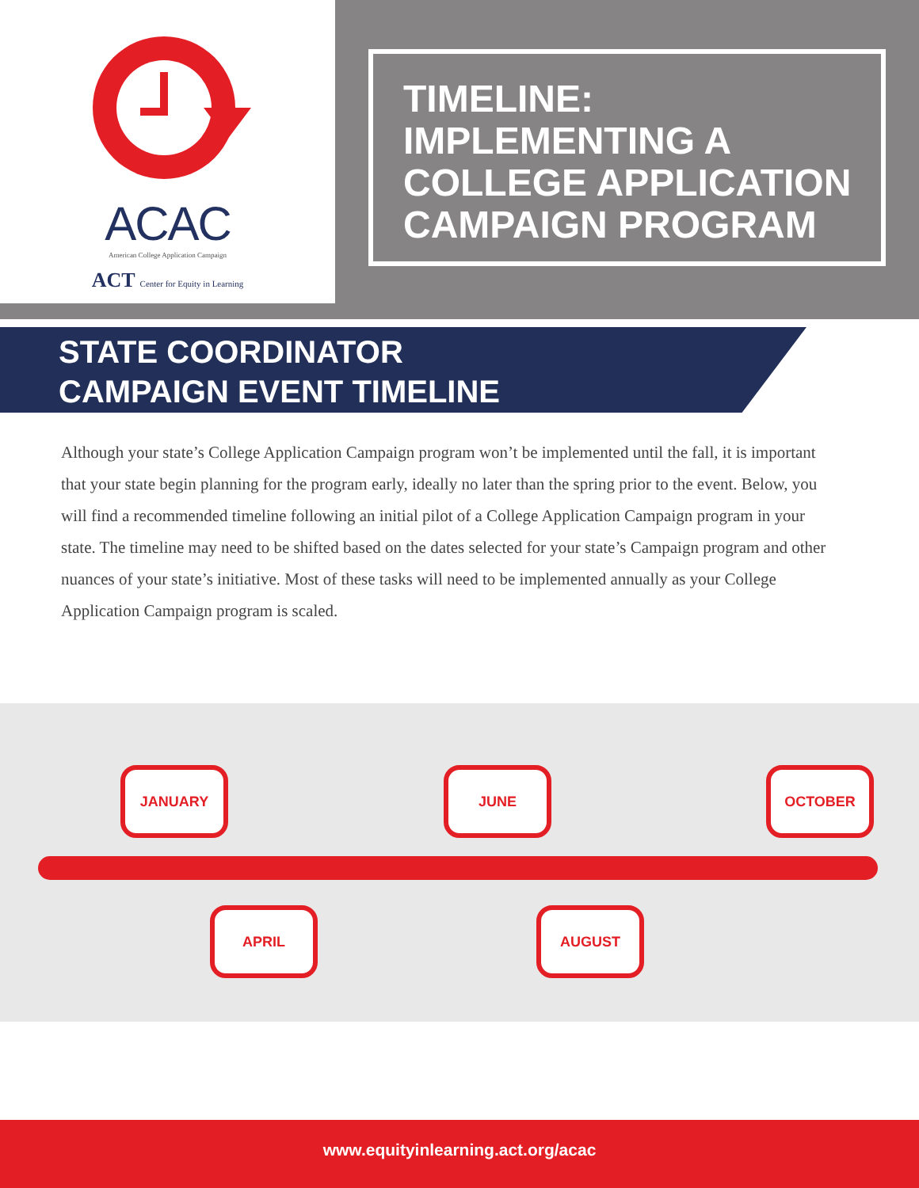ACAC
American College Application Campaign
ACT Center for Equity in Learning
TIMELINE: IMPLEMENTING A COLLEGE APPLICATION CAMPAIGN PROGRAM
STATE COORDINATOR
CAMPAIGN EVENT TIMELINE
Although your state’s College Application Campaign program won’t be implemented until the fall, it is important that your state begin planning for the program early, ideally no later than the spring prior to the event. Below, you will find a recommended timeline following an initial pilot of a College Application Campaign program in your state. The timeline may need to be shifted based on the dates selected for your state’s Campaign program and other nuances of your state’s initiative. Most of these tasks will need to be implemented annually as your College Application Campaign program is scaled.
JANUARY
APRIL
JUNE
AUGUST
OCTOBER
www.equityinlearning.act.org/acac